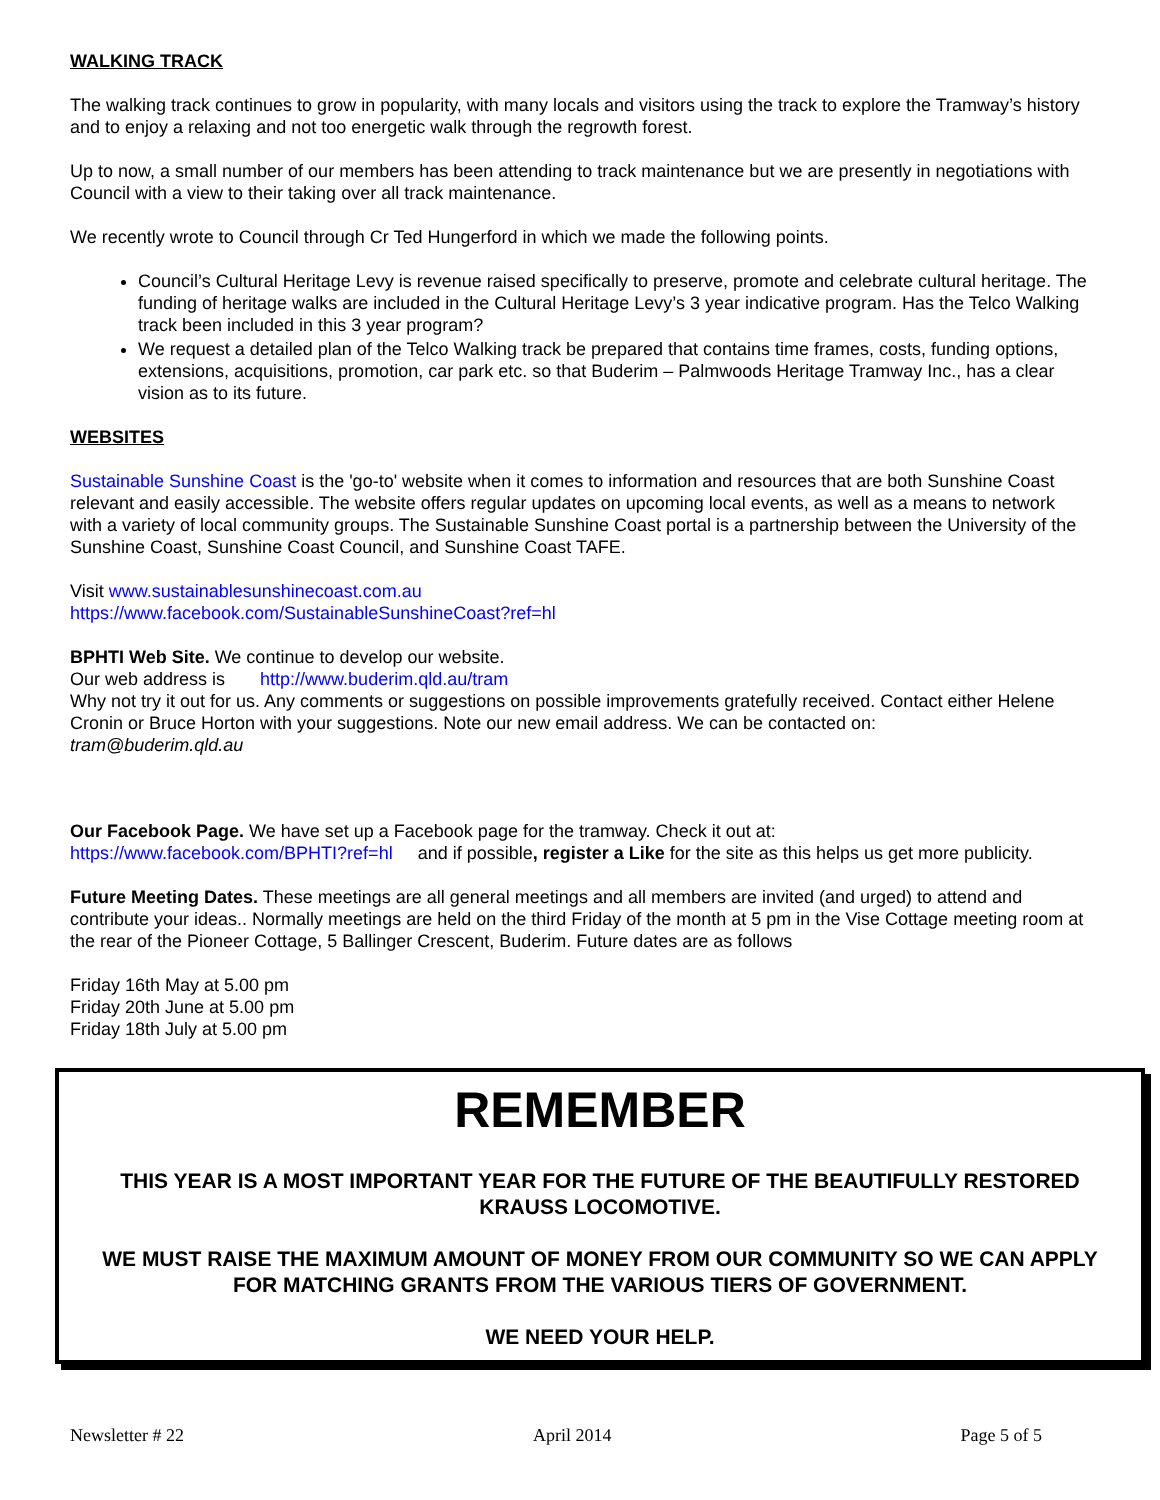WALKING TRACK
The walking track continues to grow in popularity, with many locals and visitors using the track to explore the Tramway’s history and to enjoy a relaxing and not too energetic walk through the regrowth forest.
Up to now, a small number of our members has been attending to track maintenance but we are presently in negotiations with Council with a view to their taking over all track maintenance.
We recently wrote to Council through Cr Ted Hungerford in which we made the following points.
Council’s Cultural Heritage Levy is revenue raised specifically to preserve, promote and celebrate cultural heritage. The funding of heritage walks are included in the Cultural Heritage Levy’s 3 year indicative program. Has the Telco Walking track been included in this 3 year program?
We request a detailed plan of the Telco Walking track be prepared that contains time frames, costs, funding options, extensions, acquisitions, promotion, car park etc. so that Buderim – Palmwoods Heritage Tramway Inc., has a clear vision as to its future.
WEBSITES
Sustainable Sunshine Coast is the 'go-to' website when it comes to information and resources that are both Sunshine Coast relevant and easily accessible. The website offers regular updates on upcoming local events, as well as a means to network with a variety of local community groups. The Sustainable Sunshine Coast portal is a partnership between the University of the Sunshine Coast, Sunshine Coast Council, and Sunshine Coast TAFE.
Visit www.sustainablesunshinecoast.com.au
https://www.facebook.com/SustainableSunshineCoast?ref=hl
BPHTI Web Site. We continue to develop our website.
Our web address is http://www.buderim.qld.au/tram
Why not try it out for us. Any comments or suggestions on possible improvements gratefully received. Contact either Helene Cronin or Bruce Horton with your suggestions. Note our new email address. We can be contacted on:
tram@buderim.qld.au
Our Facebook Page. We have set up a Facebook page for the tramway. Check it out at:
https://www.facebook.com/BPHTI?ref=hl and if possible, register a Like for the site as this helps us get more publicity.
Future Meeting Dates. These meetings are all general meetings and all members are invited (and urged) to attend and contribute your ideas.. Normally meetings are held on the third Friday of the month at 5 pm in the Vise Cottage meeting room at the rear of the Pioneer Cottage, 5 Ballinger Crescent, Buderim. Future dates are as follows
Friday 16th May at 5.00 pm
Friday 20th June at 5.00 pm
Friday 18th July at 5.00 pm
REMEMBER
THIS YEAR IS A MOST IMPORTANT YEAR FOR THE FUTURE OF THE BEAUTIFULLY RESTORED KRAUSS LOCOMOTIVE.
WE MUST RAISE THE MAXIMUM AMOUNT OF MONEY FROM OUR COMMUNITY SO WE CAN APPLY FOR MATCHING GRANTS FROM THE VARIOUS TIERS OF GOVERNMENT.
WE NEED YOUR HELP.
Newsletter # 22 April 2014 Page 5 of 5